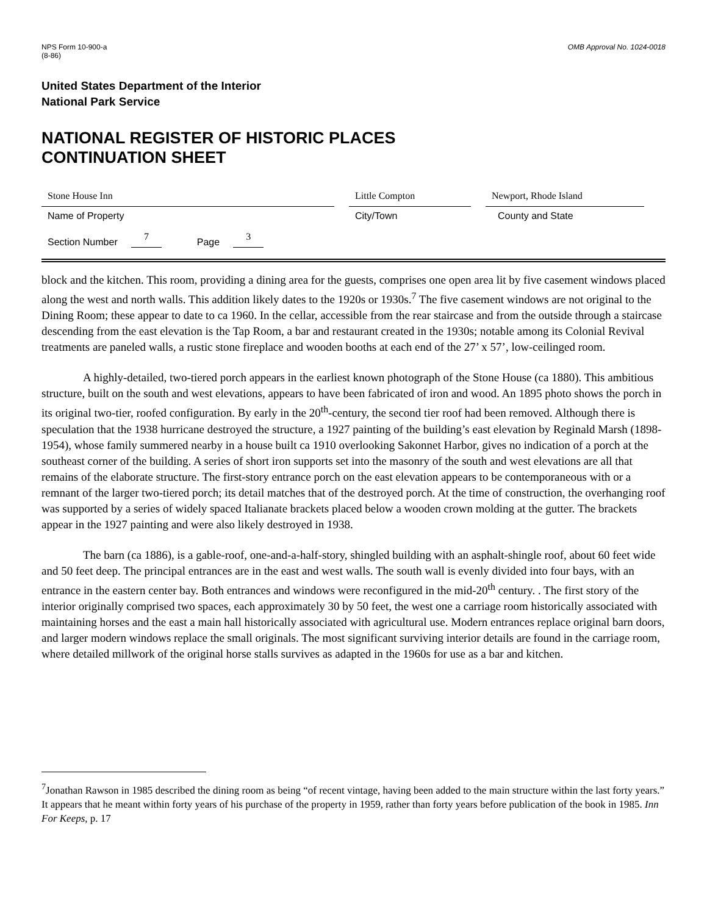NPS Form 10-900-a
(8-86)
OMB Approval No. 1024-0018
United States Department of the Interior
National Park Service
NATIONAL REGISTER OF HISTORIC PLACES
CONTINUATION SHEET
Stone House Inn Little Compton Newport, Rhode Island
Name of Property City/Town County and State
Section Number 7 Page 3
block and the kitchen. This room, providing a dining area for the guests, comprises one open area lit by five casement windows placed along the west and north walls. This addition likely dates to the 1920s or 1930s.<sup>7</sup> The five casement windows are not original to the Dining Room; these appear to date to ca 1960. In the cellar, accessible from the rear staircase and from the outside through a staircase descending from the east elevation is the Tap Room, a bar and restaurant created in the 1930s; notable among its Colonial Revival treatments are paneled walls, a rustic stone fireplace and wooden booths at each end of the 27’ x 57’, low-ceilinged room.
A highly-detailed, two-tiered porch appears in the earliest known photograph of the Stone House (ca 1880). This ambitious structure, built on the south and west elevations, appears to have been fabricated of iron and wood. An 1895 photo shows the porch in its original two-tier, roofed configuration. By early in the 20<sup>th</sup>-century, the second tier roof had been removed. Although there is speculation that the 1938 hurricane destroyed the structure, a 1927 painting of the building’s east elevation by Reginald Marsh (1898-1954), whose family summered nearby in a house built ca 1910 overlooking Sakonnet Harbor, gives no indication of a porch at the southeast corner of the building. A series of short iron supports set into the masonry of the south and west elevations are all that remains of the elaborate structure. The first-story entrance porch on the east elevation appears to be contemporaneous with or a remnant of the larger two-tiered porch; its detail matches that of the destroyed porch. At the time of construction, the overhanging roof was supported by a series of widely spaced Italianate brackets placed below a wooden crown molding at the gutter. The brackets appear in the 1927 painting and were also likely destroyed in 1938.
The barn (ca 1886), is a gable-roof, one-and-a-half-story, shingled building with an asphalt-shingle roof, about 60 feet wide and 50 feet deep. The principal entrances are in the east and west walls. The south wall is evenly divided into four bays, with an entrance in the eastern center bay. Both entrances and windows were reconfigured in the mid-20<sup>th</sup> century. . The first story of the interior originally comprised two spaces, each approximately 30 by 50 feet, the west one a carriage room historically associated with maintaining horses and the east a main hall historically associated with agricultural use. Modern entrances replace original barn doors, and larger modern windows replace the small originals. The most significant surviving interior details are found in the carriage room, where detailed millwork of the original horse stalls survives as adapted in the 1960s for use as a bar and kitchen.
<sup>7</sup> Jonathan Rawson in 1985 described the dining room as being “of recent vintage, having been added to the main structure within the last forty years.” It appears that he meant within forty years of his purchase of the property in 1959, rather than forty years before publication of the book in 1985. Inn For Keeps, p. 17